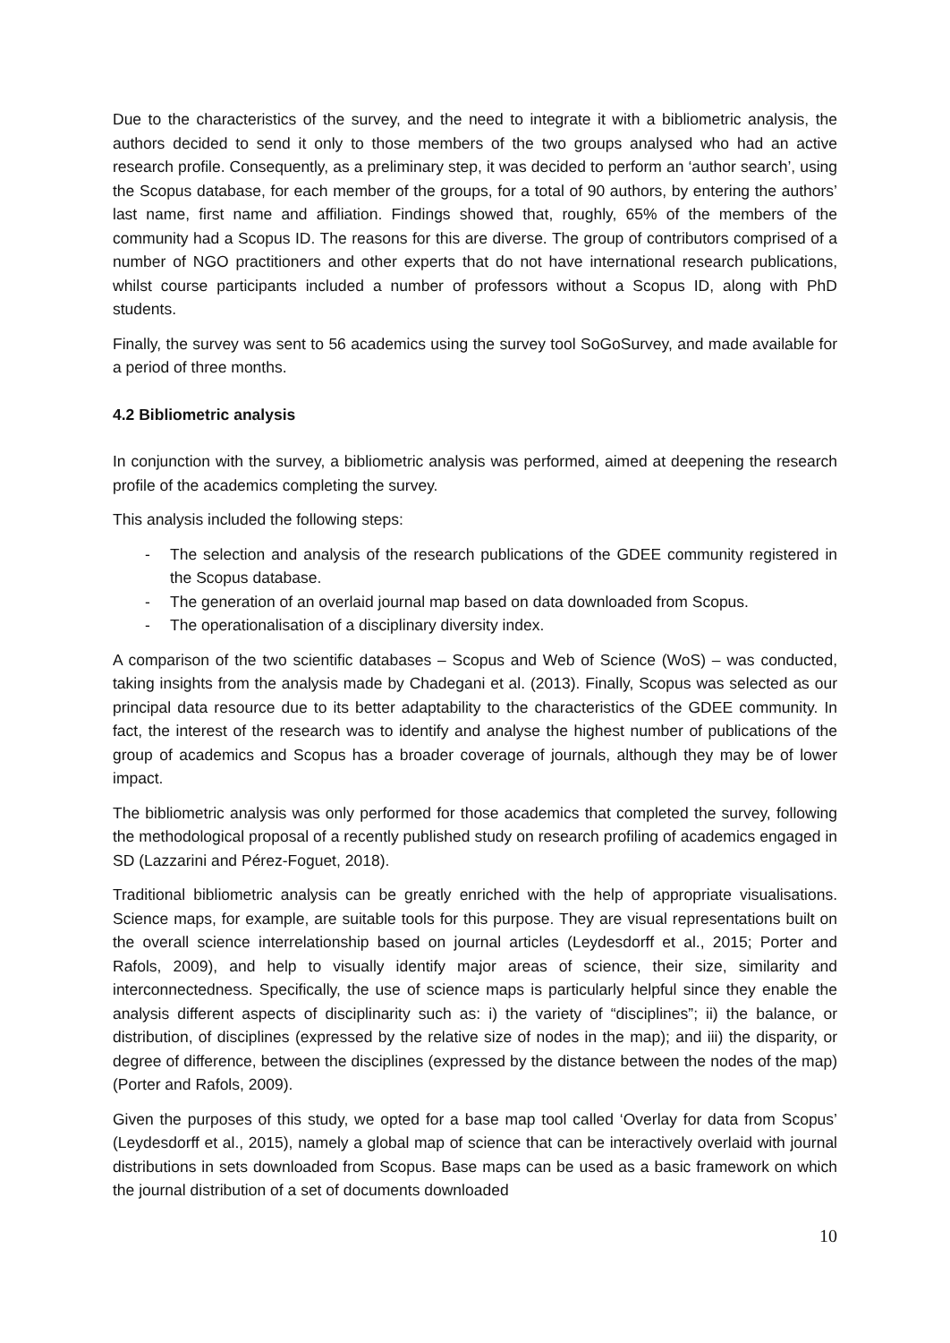Due to the characteristics of the survey, and the need to integrate it with a bibliometric analysis, the authors decided to send it only to those members of the two groups analysed who had an active research profile. Consequently, as a preliminary step, it was decided to perform an ‘author search’, using the Scopus database, for each member of the groups, for a total of 90 authors, by entering the authors’ last name, first name and affiliation. Findings showed that, roughly, 65% of the members of the community had a Scopus ID. The reasons for this are diverse. The group of contributors comprised of a number of NGO practitioners and other experts that do not have international research publications, whilst course participants included a number of professors without a Scopus ID, along with PhD students.
Finally, the survey was sent to 56 academics using the survey tool SoGoSurvey, and made available for a period of three months.
4.2 Bibliometric analysis
In conjunction with the survey, a bibliometric analysis was performed, aimed at deepening the research profile of the academics completing the survey.
This analysis included the following steps:
- The selection and analysis of the research publications of the GDEE community registered in the Scopus database.
- The generation of an overlaid journal map based on data downloaded from Scopus.
- The operationalisation of a disciplinary diversity index.
A comparison of the two scientific databases – Scopus and Web of Science (WoS) – was conducted, taking insights from the analysis made by Chadegani et al. (2013). Finally, Scopus was selected as our principal data resource due to its better adaptability to the characteristics of the GDEE community. In fact, the interest of the research was to identify and analyse the highest number of publications of the group of academics and Scopus has a broader coverage of journals, although they may be of lower impact.
The bibliometric analysis was only performed for those academics that completed the survey, following the methodological proposal of a recently published study on research profiling of academics engaged in SD (Lazzarini and Pérez-Foguet, 2018).
Traditional bibliometric analysis can be greatly enriched with the help of appropriate visualisations. Science maps, for example, are suitable tools for this purpose. They are visual representations built on the overall science interrelationship based on journal articles (Leydesdorff et al., 2015; Porter and Rafols, 2009), and help to visually identify major areas of science, their size, similarity and interconnectedness. Specifically, the use of science maps is particularly helpful since they enable the analysis different aspects of disciplinarity such as: i) the variety of “disciplines”; ii) the balance, or distribution, of disciplines (expressed by the relative size of nodes in the map); and iii) the disparity, or degree of difference, between the disciplines (expressed by the distance between the nodes of the map) (Porter and Rafols, 2009).
Given the purposes of this study, we opted for a base map tool called ‘Overlay for data from Scopus’ (Leydesdorff et al., 2015), namely a global map of science that can be interactively overlaid with journal distributions in sets downloaded from Scopus. Base maps can be used as a basic framework on which the journal distribution of a set of documents downloaded
10